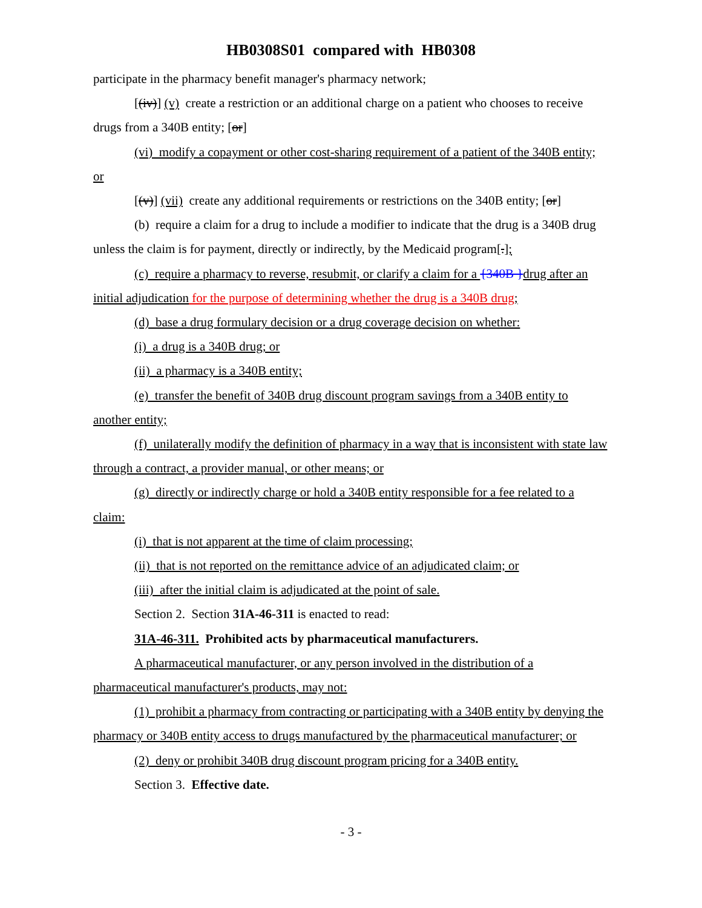HB0308S01 compared with HB0308
participate in the pharmacy benefit manager's pharmacy network;
[(iv)] (v) create a restriction or an additional charge on a patient who chooses to receive drugs from a 340B entity; [or]
(vi) modify a copayment or other cost-sharing requirement of a patient of the 340B entity; or
[(v)] (vii) create any additional requirements or restrictions on the 340B entity; [or]
(b) require a claim for a drug to include a modifier to indicate that the drug is a 340B drug unless the claim is for payment, directly or indirectly, by the Medicaid program[.];
(c) require a pharmacy to reverse, resubmit, or clarify a claim for a {340B }drug after an initial adjudication for the purpose of determining whether the drug is a 340B drug;
(d) base a drug formulary decision or a drug coverage decision on whether:
(i) a drug is a 340B drug; or
(ii) a pharmacy is a 340B entity;
(e) transfer the benefit of 340B drug discount program savings from a 340B entity to another entity;
(f) unilaterally modify the definition of pharmacy in a way that is inconsistent with state law through a contract, a provider manual, or other means; or
(g) directly or indirectly charge or hold a 340B entity responsible for a fee related to a claim:
(i) that is not apparent at the time of claim processing;
(ii) that is not reported on the remittance advice of an adjudicated claim; or
(iii) after the initial claim is adjudicated at the point of sale.
Section 2. Section 31A-46-311 is enacted to read:
31A-46-311. Prohibited acts by pharmaceutical manufacturers.
A pharmaceutical manufacturer, or any person involved in the distribution of a pharmaceutical manufacturer's products, may not:
(1) prohibit a pharmacy from contracting or participating with a 340B entity by denying the pharmacy or 340B entity access to drugs manufactured by the pharmaceutical manufacturer; or
(2) deny or prohibit 340B drug discount program pricing for a 340B entity.
Section 3. Effective date.
- 3 -